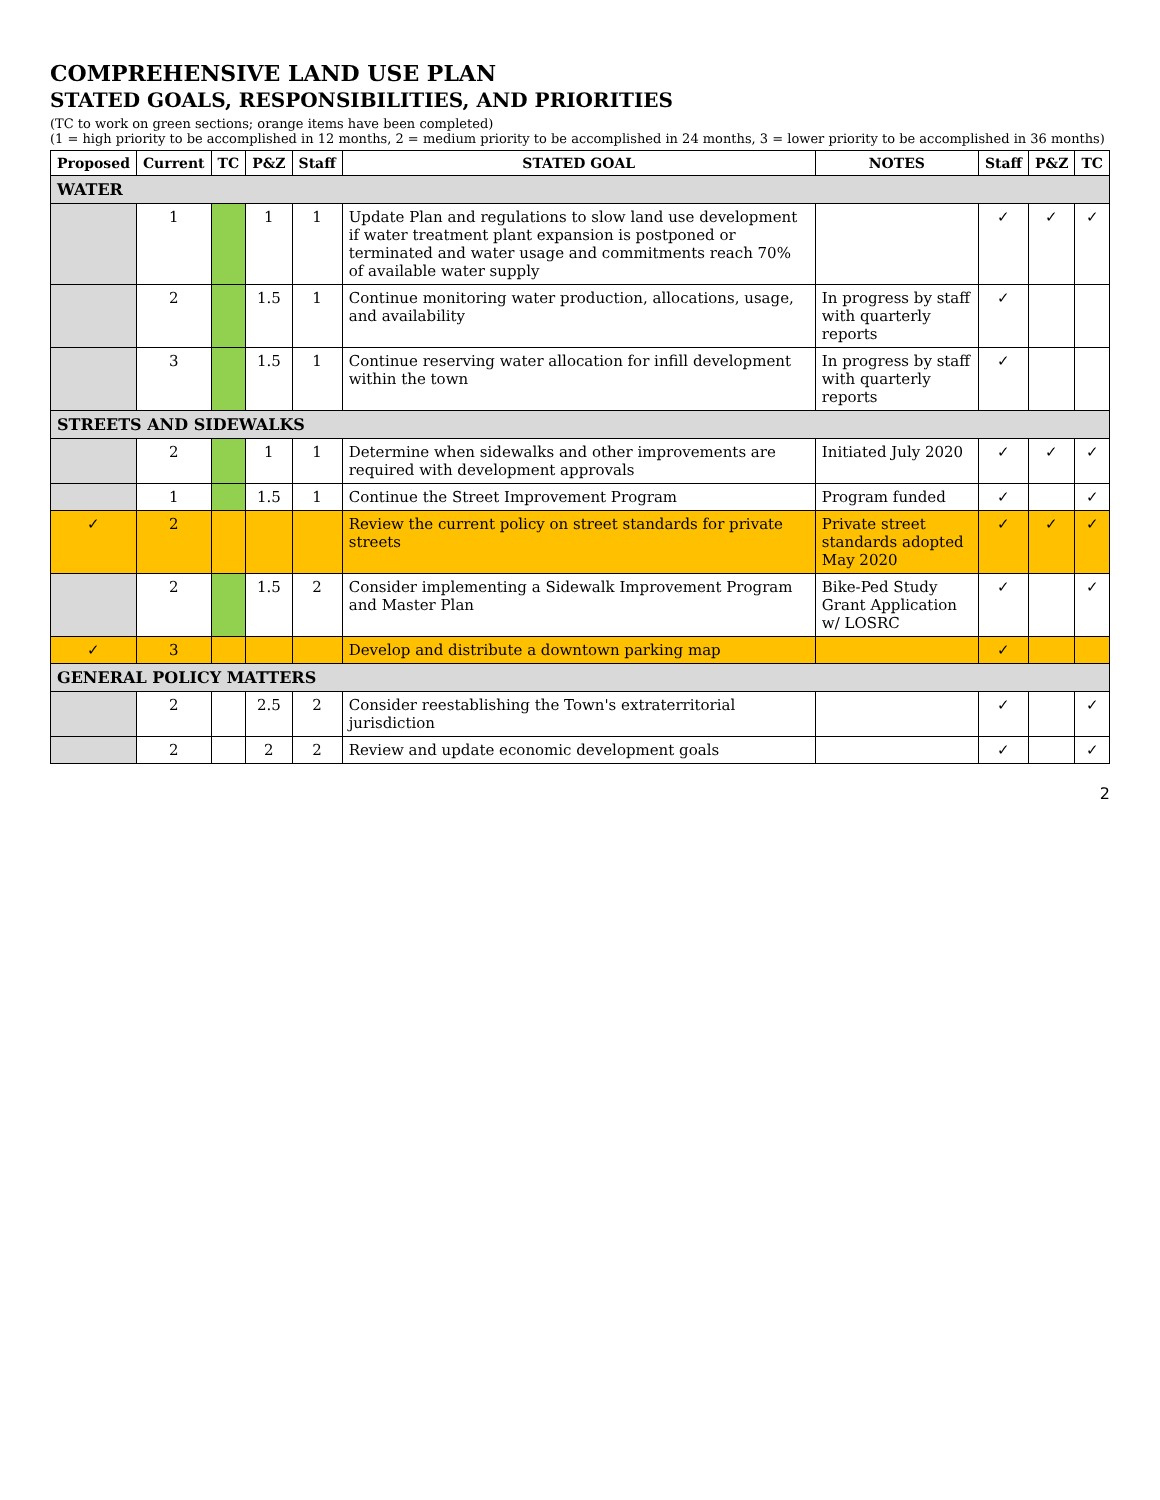COMPREHENSIVE LAND USE PLAN
STATED GOALS, RESPONSIBILITIES, AND PRIORITIES
(TC to work on green sections; orange items have been completed)
(1 = high priority to be accomplished in 12 months, 2 = medium priority to be accomplished in 24 months, 3 = lower priority to be accomplished in 36 months)
| Proposed | Current | TC | P&Z | Staff | STATED GOAL | NOTES | Staff | P&Z | TC |
| --- | --- | --- | --- | --- | --- | --- | --- | --- | --- |
| WATER | | | | | | | | | |
| | 1 | | 1 | 1 | Update Plan and regulations to slow land use development if water treatment plant expansion is postponed or terminated and water usage and commitments reach 70% of available water supply | | ✓ | ✓ | ✓ |
| | 2 | | 1.5 | 1 | Continue monitoring water production, allocations, usage, and availability | In progress by staff with quarterly reports | ✓ | | |
| | 3 | | 1.5 | 1 | Continue reserving water allocation for infill development within the town | In progress by staff with quarterly reports | ✓ | | |
| STREETS AND SIDEWALKS | | | | | | | | | |
| | 2 | | 1 | 1 | Determine when sidewalks and other improvements are required with development approvals | Initiated July 2020 | ✓ | ✓ | ✓ |
| | 1 | | 1.5 | 1 | Continue the Street Improvement Program | Program funded | ✓ | | ✓ |
| ✓ | 2 | | | | Review the current policy on street standards for private streets | Private street standards adopted May 2020 | ✓ | ✓ | ✓ |
| | 2 | | 1.5 | 2 | Consider implementing a Sidewalk Improvement Program and Master Plan | Bike-Ped Study Grant Application w/ LOSRC | ✓ | | ✓ |
| ✓ | 3 | | | | Develop and distribute a downtown parking map | | ✓ | | |
| GENERAL POLICY MATTERS | | | | | | | | | |
| | 2 | | 2.5 | 2 | Consider reestablishing the Town's extraterritorial jurisdiction | | ✓ | | ✓ |
| | 2 | | 2 | 2 | Review and update economic development goals | | ✓ | | ✓ |
2